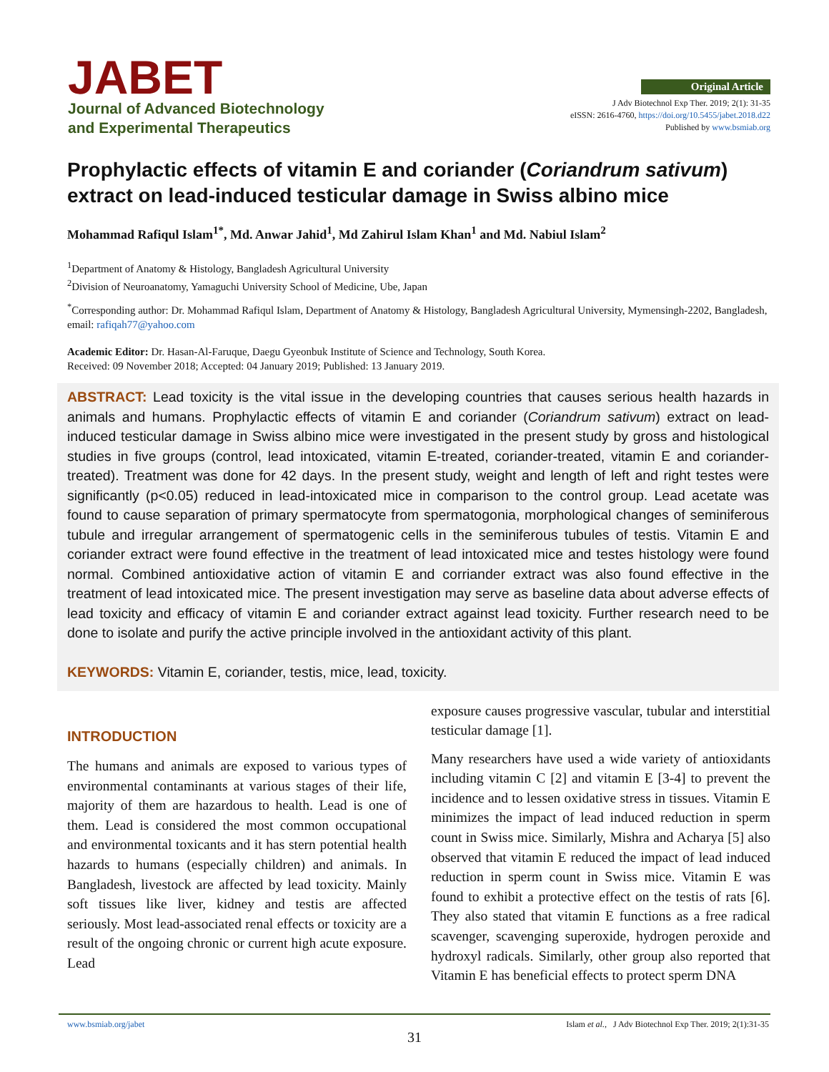JABET
Journal of Advanced Biotechnology
and Experimental Therapeutics
Original Article
J Adv Biotechnol Exp Ther. 2019; 2(1): 31-35
eISSN: 2616-4760, https://doi.org/10.5455/jabet.2018.d22
Published by www.bsmiab.org
Prophylactic effects of vitamin E and coriander (Coriandrum sativum) extract on lead-induced testicular damage in Swiss albino mice
Mohammad Rafiqul Islam<sup>1*</sup>, Md. Anwar Jahid<sup>1</sup>, Md Zahirul Islam Khan<sup>1</sup> and Md. Nabiul Islam<sup>2</sup>
<sup>1</sup> Department of Anatomy & Histology, Bangladesh Agricultural University
<sup>2</sup> Division of Neuroanatomy, Yamaguchi University School of Medicine, Ube, Japan
<sup>*</sup> Corresponding author: Dr. Mohammad Rafiqul Islam, Department of Anatomy & Histology, Bangladesh Agricultural University, Mymensingh-2202, Bangladesh, email: rafiqah77@yahoo.com
Academic Editor: Dr. Hasan-Al-Faruque, Daegu Gyeonbuk Institute of Science and Technology, South Korea.
Received: 09 November 2018; Accepted: 04 January 2019; Published: 13 January 2019.
ABSTRACT: Lead toxicity is the vital issue in the developing countries that causes serious health hazards in animals and humans. Prophylactic effects of vitamin E and coriander (Coriandrum sativum) extract on lead-induced testicular damage in Swiss albino mice were investigated in the present study by gross and histological studies in five groups (control, lead intoxicated, vitamin E-treated, coriander-treated, vitamin E and coriander-treated). Treatment was done for 42 days. In the present study, weight and length of left and right testes were significantly (p<0.05) reduced in lead-intoxicated mice in comparison to the control group. Lead acetate was found to cause separation of primary spermatocyte from spermatogonia, morphological changes of seminiferous tubule and irregular arrangement of spermatogenic cells in the seminiferous tubules of testis. Vitamin E and coriander extract were found effective in the treatment of lead intoxicated mice and testes histology were found normal. Combined antioxidative action of vitamin E and corriander extract was also found effective in the treatment of lead intoxicated mice. The present investigation may serve as baseline data about adverse effects of lead toxicity and efficacy of vitamin E and coriander extract against lead toxicity. Further research need to be done to isolate and purify the active principle involved in the antioxidant activity of this plant.
KEYWORDS: Vitamin E, coriander, testis, mice, lead, toxicity.
INTRODUCTION
The humans and animals are exposed to various types of environmental contaminants at various stages of their life, majority of them are hazardous to health. Lead is one of them. Lead is considered the most common occupational and environmental toxicants and it has stern potential health hazards to humans (especially children) and animals. In Bangladesh, livestock are affected by lead toxicity. Mainly soft tissues like liver, kidney and testis are affected seriously. Most lead-associated renal effects or toxicity are a result of the ongoing chronic or current high acute exposure. Lead
exposure causes progressive vascular, tubular and interstitial testicular damage [1].
Many researchers have used a wide variety of antioxidants including vitamin C [2] and vitamin E [3-4] to prevent the incidence and to lessen oxidative stress in tissues. Vitamin E minimizes the impact of lead induced reduction in sperm count in Swiss mice. Similarly, Mishra and Acharya [5] also observed that vitamin E reduced the impact of lead induced reduction in sperm count in Swiss mice. Vitamin E was found to exhibit a protective effect on the testis of rats [6]. They also stated that vitamin E functions as a free radical scavenger, scavenging superoxide, hydrogen peroxide and hydroxyl radicals. Similarly, other group also reported that Vitamin E has beneficial effects to protect sperm DNA
www.bsmiab.org/jabet Islam et al., J Adv Biotechnol Exp Ther. 2019; 2(1):31-35
31